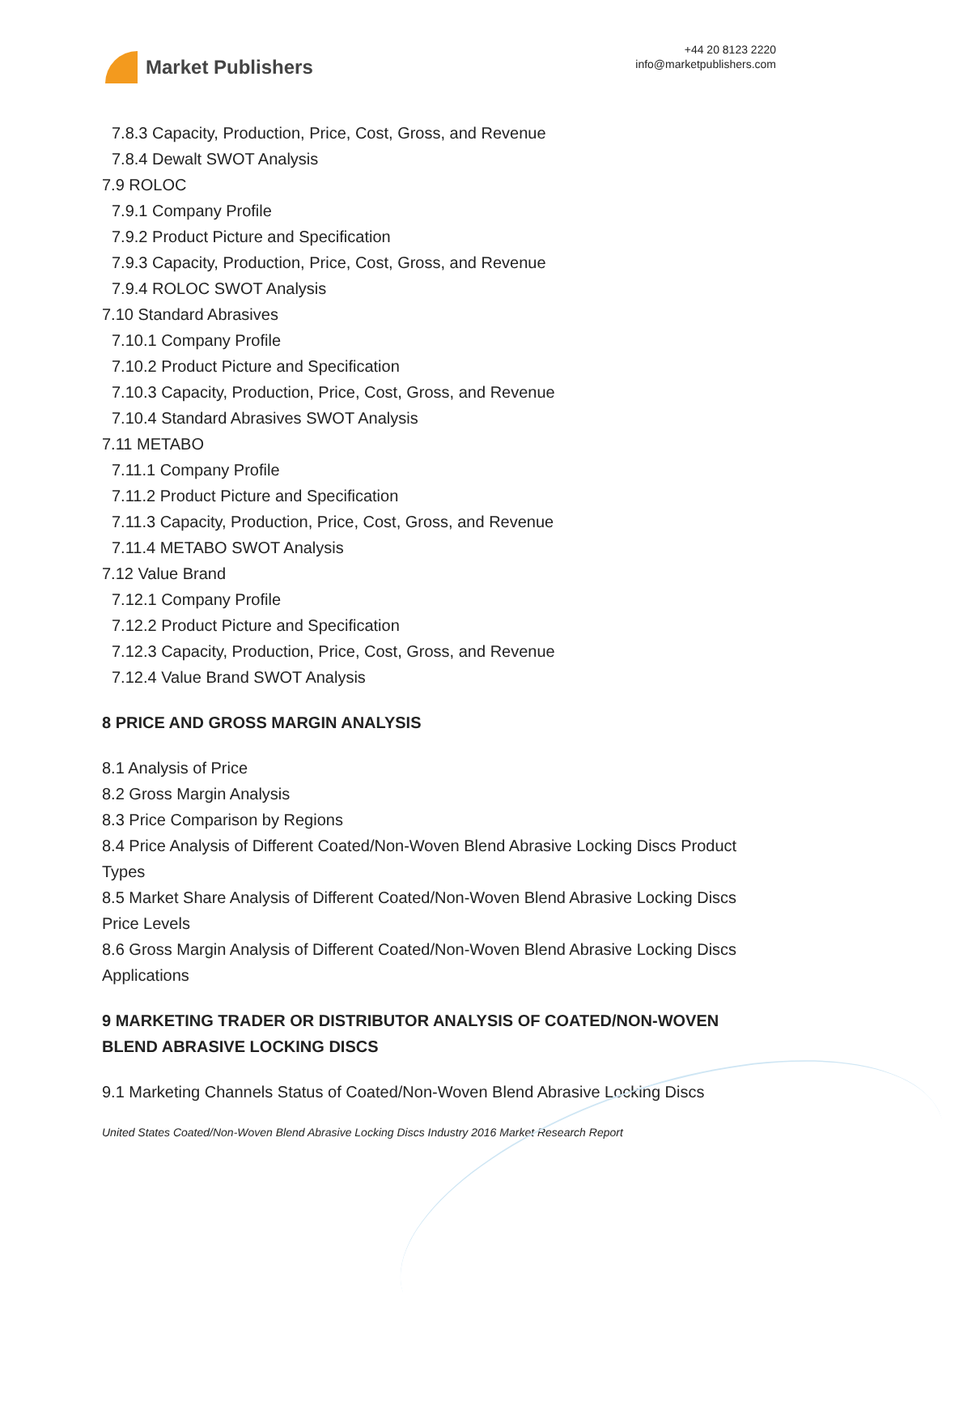Market Publishers
+44 20 8123 2220
info@marketpublishers.com
7.8.3 Capacity, Production, Price, Cost, Gross, and Revenue
7.8.4 Dewalt SWOT Analysis
7.9 ROLOC
7.9.1 Company Profile
7.9.2 Product Picture and Specification
7.9.3 Capacity, Production, Price, Cost, Gross, and Revenue
7.9.4 ROLOC SWOT Analysis
7.10 Standard Abrasives
7.10.1 Company Profile
7.10.2 Product Picture and Specification
7.10.3 Capacity, Production, Price, Cost, Gross, and Revenue
7.10.4 Standard Abrasives SWOT Analysis
7.11 METABO
7.11.1 Company Profile
7.11.2 Product Picture and Specification
7.11.3 Capacity, Production, Price, Cost, Gross, and Revenue
7.11.4 METABO SWOT Analysis
7.12 Value Brand
7.12.1 Company Profile
7.12.2 Product Picture and Specification
7.12.3 Capacity, Production, Price, Cost, Gross, and Revenue
7.12.4 Value Brand SWOT Analysis
8 PRICE AND GROSS MARGIN ANALYSIS
8.1 Analysis of Price
8.2 Gross Margin Analysis
8.3 Price Comparison by Regions
8.4 Price Analysis of Different Coated/Non-Woven Blend Abrasive Locking Discs Product Types
8.5 Market Share Analysis of Different Coated/Non-Woven Blend Abrasive Locking Discs Price Levels
8.6 Gross Margin Analysis of Different Coated/Non-Woven Blend Abrasive Locking Discs Applications
9 MARKETING TRADER OR DISTRIBUTOR ANALYSIS OF COATED/NON-WOVEN BLEND ABRASIVE LOCKING DISCS
9.1 Marketing Channels Status of Coated/Non-Woven Blend Abrasive Locking Discs
United States Coated/Non-Woven Blend Abrasive Locking Discs Industry 2016 Market Research Report